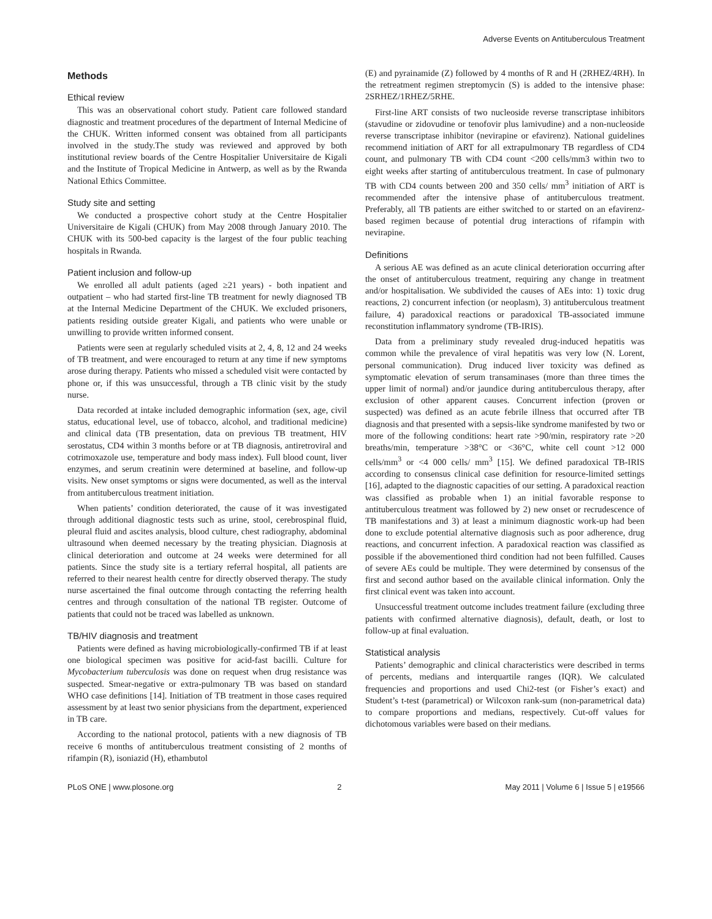Adverse Events on Antituberculous Treatment
Methods
Ethical review
This was an observational cohort study. Patient care followed standard diagnostic and treatment procedures of the department of Internal Medicine of the CHUK. Written informed consent was obtained from all participants involved in the study.The study was reviewed and approved by both institutional review boards of the Centre Hospitalier Universitaire de Kigali and the Institute of Tropical Medicine in Antwerp, as well as by the Rwanda National Ethics Committee.
Study site and setting
We conducted a prospective cohort study at the Centre Hospitalier Universitaire de Kigali (CHUK) from May 2008 through January 2010. The CHUK with its 500-bed capacity is the largest of the four public teaching hospitals in Rwanda.
Patient inclusion and follow-up
We enrolled all adult patients (aged ≥21 years) - both inpatient and outpatient – who had started first-line TB treatment for newly diagnosed TB at the Internal Medicine Department of the CHUK. We excluded prisoners, patients residing outside greater Kigali, and patients who were unable or unwilling to provide written informed consent.
Patients were seen at regularly scheduled visits at 2, 4, 8, 12 and 24 weeks of TB treatment, and were encouraged to return at any time if new symptoms arose during therapy. Patients who missed a scheduled visit were contacted by phone or, if this was unsuccessful, through a TB clinic visit by the study nurse.
Data recorded at intake included demographic information (sex, age, civil status, educational level, use of tobacco, alcohol, and traditional medicine) and clinical data (TB presentation, data on previous TB treatment, HIV serostatus, CD4 within 3 months before or at TB diagnosis, antiretroviral and cotrimoxazole use, temperature and body mass index). Full blood count, liver enzymes, and serum creatinin were determined at baseline, and follow-up visits. New onset symptoms or signs were documented, as well as the interval from antituberculous treatment initiation.
When patients’ condition deteriorated, the cause of it was investigated through additional diagnostic tests such as urine, stool, cerebrospinal fluid, pleural fluid and ascites analysis, blood culture, chest radiography, abdominal ultrasound when deemed necessary by the treating physician. Diagnosis at clinical deterioration and outcome at 24 weeks were determined for all patients. Since the study site is a tertiary referral hospital, all patients are referred to their nearest health centre for directly observed therapy. The study nurse ascertained the final outcome through contacting the referring health centres and through consultation of the national TB register. Outcome of patients that could not be traced was labelled as unknown.
TB/HIV diagnosis and treatment
Patients were defined as having microbiologically-confirmed TB if at least one biological specimen was positive for acid-fast bacilli. Culture for Mycobacterium tuberculosis was done on request when drug resistance was suspected. Smear-negative or extra-pulmonary TB was based on standard WHO case definitions [14]. Initiation of TB treatment in those cases required assessment by at least two senior physicians from the department, experienced in TB care.
According to the national protocol, patients with a new diagnosis of TB receive 6 months of antituberculous treatment consisting of 2 months of rifampin (R), isoniazid (H), ethambutol
(E) and pyrainamide (Z) followed by 4 months of R and H (2RHEZ/4RH). In the retreatment regimen streptomycin (S) is added to the intensive phase: 2SRHEZ/1RHEZ/5RHE.
First-line ART consists of two nucleoside reverse transcriptase inhibitors (stavudine or zidovudine or tenofovir plus lamivudine) and a non-nucleoside reverse transcriptase inhibitor (nevirapine or efavirenz). National guidelines recommend initiation of ART for all extrapulmonary TB regardless of CD4 count, and pulmonary TB with CD4 count <200 cells/mm3 within two to eight weeks after starting of antituberculous treatment. In case of pulmonary TB with CD4 counts between 200 and 350 cells/ mm<sup>3</sup> initiation of ART is recommended after the intensive phase of antituberculous treatment. Preferably, all TB patients are either switched to or started on an efavirenz-based regimen because of potential drug interactions of rifampin with nevirapine.
Definitions
A serious AE was defined as an acute clinical deterioration occurring after the onset of antituberculous treatment, requiring any change in treatment and/or hospitalisation. We subdivided the causes of AEs into: 1) toxic drug reactions, 2) concurrent infection (or neoplasm), 3) antituberculous treatment failure, 4) paradoxical reactions or paradoxical TB-associated immune reconstitution inflammatory syndrome (TB-IRIS).
Data from a preliminary study revealed drug-induced hepatitis was common while the prevalence of viral hepatitis was very low (N. Lorent, personal communication). Drug induced liver toxicity was defined as symptomatic elevation of serum transaminases (more than three times the upper limit of normal) and/or jaundice during antituberculous therapy, after exclusion of other apparent causes. Concurrent infection (proven or suspected) was defined as an acute febrile illness that occurred after TB diagnosis and that presented with a sepsis-like syndrome manifested by two or more of the following conditions: heart rate >90/min, respiratory rate >20 breaths/min, temperature >38°C or <36°C, white cell count >12 000 cells/mm<sup>3</sup> or <4 000 cells/ mm<sup>3</sup> [15]. We defined paradoxical TB-IRIS according to consensus clinical case definition for resource-limited settings [16], adapted to the diagnostic capacities of our setting. A paradoxical reaction was classified as probable when 1) an initial favorable response to antituberculous treatment was followed by 2) new onset or recrudescence of TB manifestations and 3) at least a minimum diagnostic work-up had been done to exclude potential alternative diagnosis such as poor adherence, drug reactions, and concurrent infection. A paradoxical reaction was classified as possible if the abovementioned third condition had not been fulfilled. Causes of severe AEs could be multiple. They were determined by consensus of the first and second author based on the available clinical information. Only the first clinical event was taken into account.
Unsuccessful treatment outcome includes treatment failure (excluding three patients with confirmed alternative diagnosis), default, death, or lost to follow-up at final evaluation.
Statistical analysis
Patients’ demographic and clinical characteristics were described in terms of percents, medians and interquartile ranges (IQR). We calculated frequencies and proportions and used Chi2-test (or Fisher’s exact) and Student’s t-test (parametrical) or Wilcoxon rank-sum (non-parametrical data) to compare proportions and medians, respectively. Cut-off values for dichotomous variables were based on their medians.
PLoS ONE | www.plosone.org 2 May 2011 | Volume 6 | Issue 5 | e19566